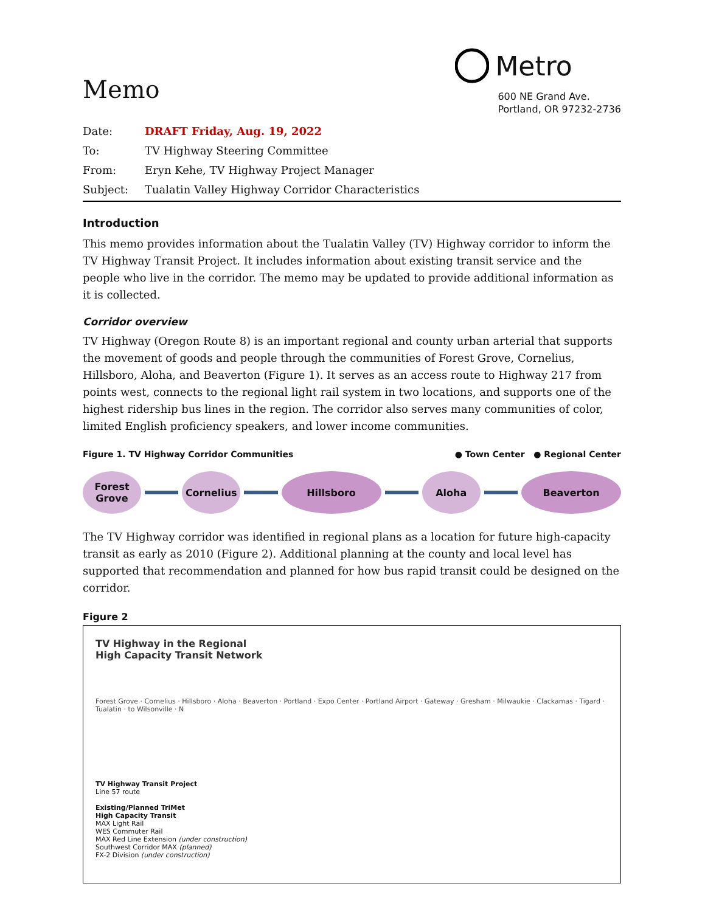Memo
Metro
600 NE Grand Ave.
Portland, OR 97232-2736
Date: DRAFT Friday, Aug. 19, 2022 To: TV Highway Steering Committee From: Eryn Kehe, TV Highway Project Manager Subject: Tualatin Valley Highway Corridor Characteristics
Introduction
This memo provides information about the Tualatin Valley (TV) Highway corridor to inform the TV Highway Transit Project. It includes information about existing transit service and the people who live in the corridor. The memo may be updated to provide additional information as it is collected.
Corridor overview
TV Highway (Oregon Route 8) is an important regional and county urban arterial that supports the movement of goods and people through the communities of Forest Grove, Cornelius, Hillsboro, Aloha, and Beaverton (Figure 1). It serves as an access route to Highway 217 from points west, connects to the regional light rail system in two locations, and supports one of the highest ridership bus lines in the region. The corridor also serves many communities of color, limited English proficiency speakers, and lower income communities.
Figure 1. TV Highway Corridor Communities ● Town Center ● Regional Center
Forest
Grove
Cornelius Hillsboro Aloha Beaverton
The TV Highway corridor was identified in regional plans as a location for future high-capacity transit as early as 2010 (Figure 2). Additional planning at the county and local level has supported that recommendation and planned for how bus rapid transit could be designed on the corridor.
Figure 2
TV Highway in the Regional
High Capacity Transit Network
Forest Grove · Cornelius · Hillsboro · Aloha · Beaverton · Portland · Expo Center · Portland Airport · Gateway · Gresham · Milwaukie · Clackamas · Tigard · Tualatin · to Wilsonville · N
TV Highway Transit Project
Line 57 route
Existing/Planned TriMet
High Capacity Transit
MAX Light Rail
WES Commuter Rail
MAX Red Line Extension (under construction)
Southwest Corridor MAX (planned)
FX-2 Division (under construction)